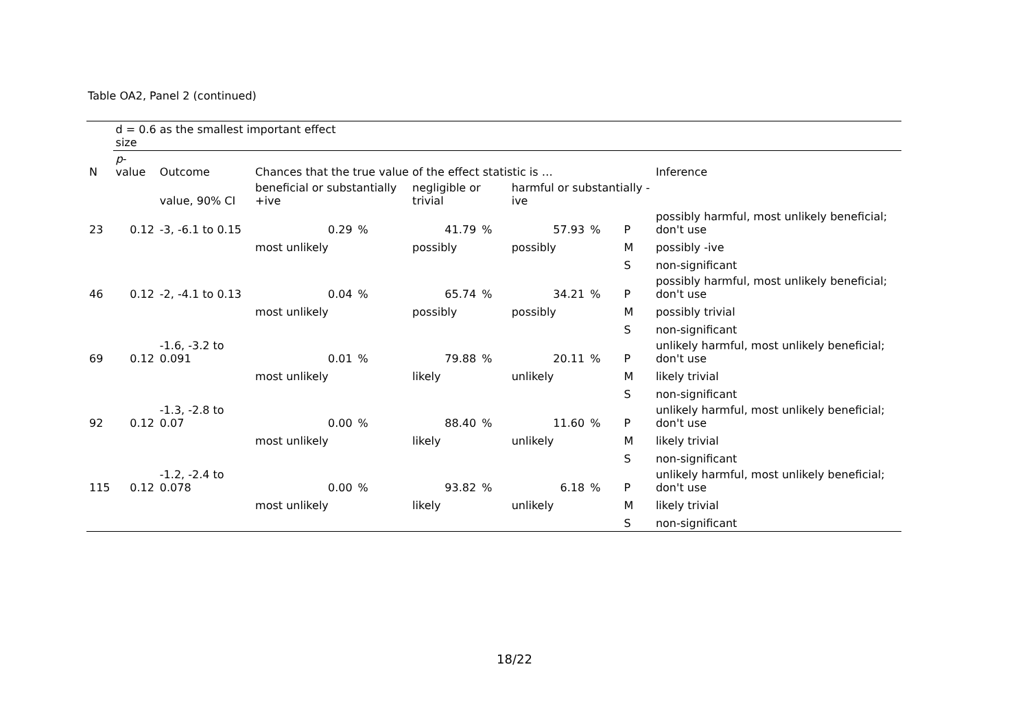Table OA2, Panel 2 (continued)
| | d = 0.6 as the smallest important effect size | | | | | | | | | |
| N | p -value | Outcome | Chances that the true value of the effect statistic is … | | | | | | | Inference |
| | | value, 90% CI | beneficial or substantially +ive | | negligible or trivial | | harmful or substantially -ive | | | |
| 23 | 0.12 | -3, -6.1 to 0.15 | 0.29 | % | 41.79 | % | 57.93 | % | P | possibly harmful, most unlikely beneficial; don't use |
| | | | most unlikely | | possibly | | possibly | | M | possibly -ive |
| | | | | | | | | | S | non-significant |
| 46 | 0.12 | -2, -4.1 to 0.13 | 0.04 | % | 65.74 | % | 34.21 | % | P | possibly harmful, most unlikely beneficial; don't use |
| | | | most unlikely | | possibly | | possibly | | M | possibly trivial |
| | | | | | | | | | S | non-significant |
| 69 | 0.12 | -1.6, -3.2 to 0.091 | 0.01 | % | 79.88 | % | 20.11 | % | P | unlikely harmful, most unlikely beneficial; don't use |
| | | | most unlikely | | likely | | unlikely | | M | likely trivial |
| | | | | | | | | | S | non-significant |
| 92 | 0.12 | -1.3, -2.8 to 0.07 | 0.00 | % | 88.40 | % | 11.60 | % | P | unlikely harmful, most unlikely beneficial; don't use |
| | | | most unlikely | | likely | | unlikely | | M | likely trivial |
| | | | | | | | | | S | non-significant |
| 115 | 0.12 | -1.2, -2.4 to 0.078 | 0.00 | % | 93.82 | % | 6.18 | % | P | unlikely harmful, most unlikely beneficial; don't use |
| | | | most unlikely | | likely | | unlikely | | M | likely trivial |
| | | | | | | | | | S | non-significant |
18/22